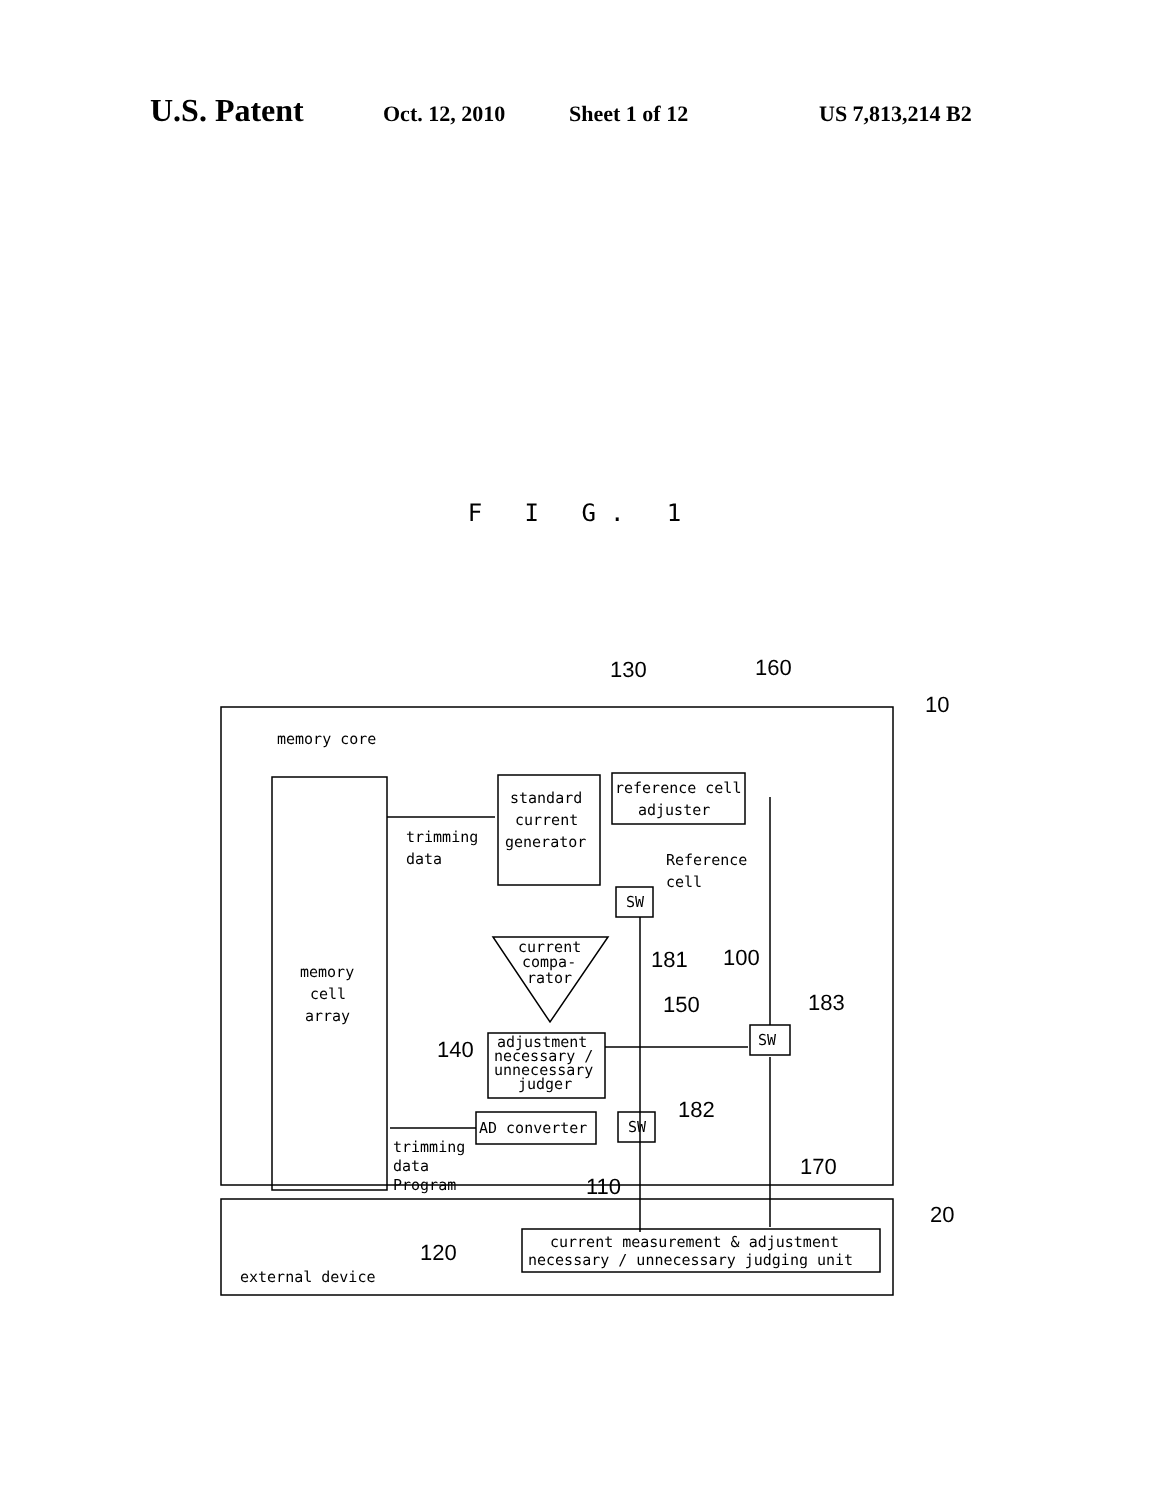U.S. Patent
Oct. 12, 2010 Sheet 1 of 12 US 7,813,214 B2
F I G. 1
memory core
memory
cell
array
standard
current
generator
trimming
data
reference cell
adjuster
Reference
cell
SW
SW
SW
current
compa-
rator
adjustment
necessary /
unnecessary
judger
AD converter
trimming
data
Program
external device
current measurement & adjustment
necessary / unnecessary judging unit
130
160
10
181
100
150
183
140
182
110
170
20
120